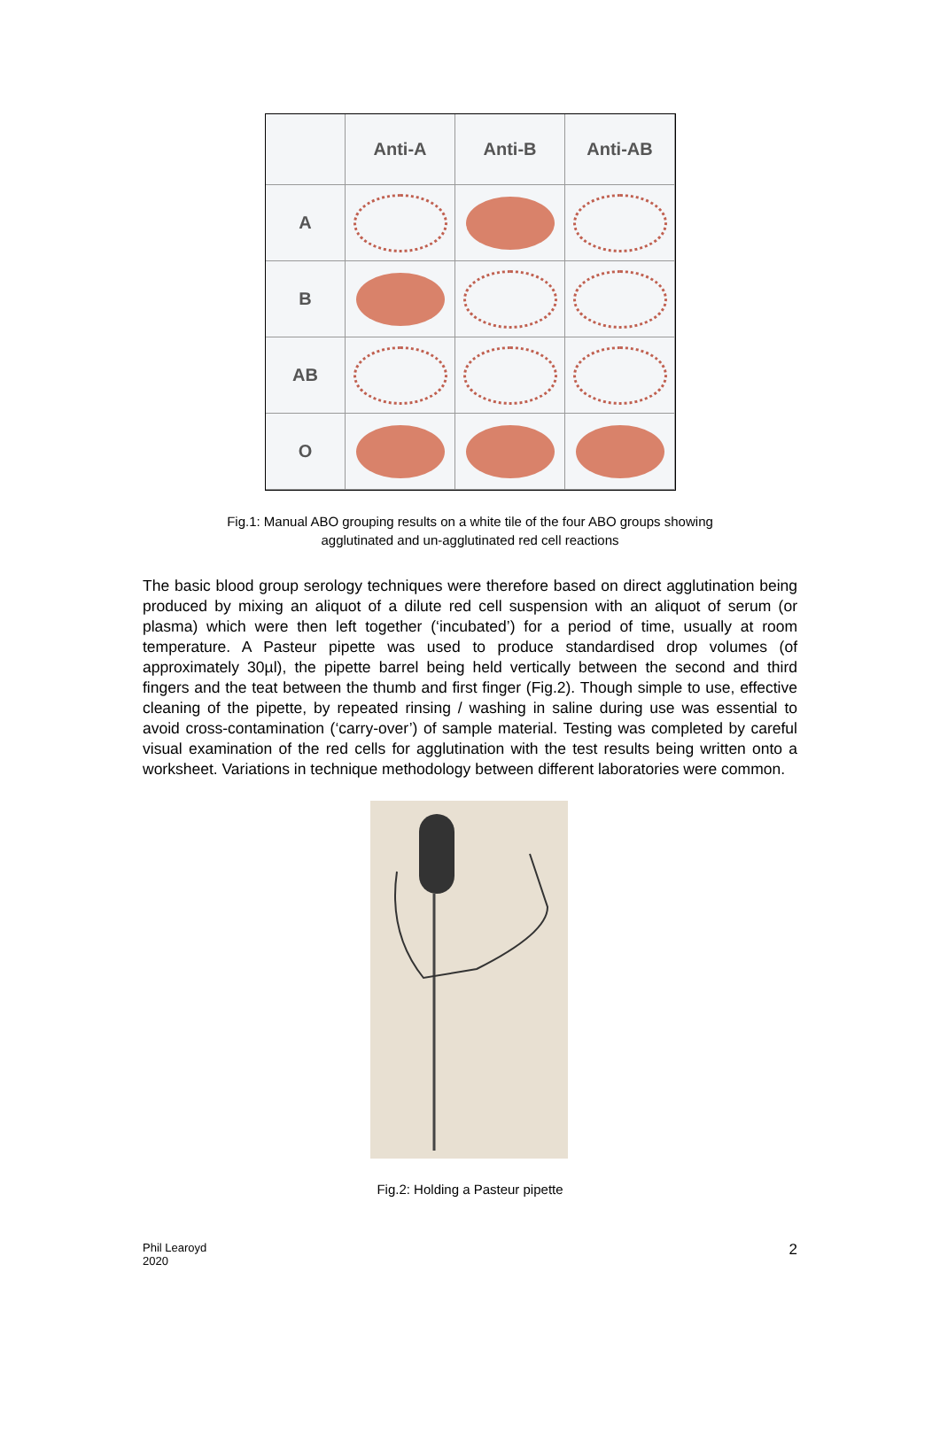Anti-A
Anti-B
Anti-AB
A
B
AB
O
Fig.1: Manual ABO grouping results on a white tile of the four ABO groups showing
agglutinated and un-agglutinated red cell reactions
The basic blood group serology techniques were therefore based on direct agglutination being produced by mixing an aliquot of a dilute red cell suspension with an aliquot of serum (or plasma) which were then left together (‘incubated’) for a period of time, usually at room temperature. A Pasteur pipette was used to produce standardised drop volumes (of approximately 30µl), the pipette barrel being held vertically between the second and third fingers and the teat between the thumb and first finger (Fig.2). Though simple to use, effective cleaning of the pipette, by repeated rinsing / washing in saline during use was essential to avoid cross-contamination (‘carry-over’) of sample material. Testing was completed by careful visual examination of the red cells for agglutination with the test results being written onto a worksheet. Variations in technique methodology between different laboratories were common.
Fig.2: Holding a Pasteur pipette
Phil Learoyd
2020
2